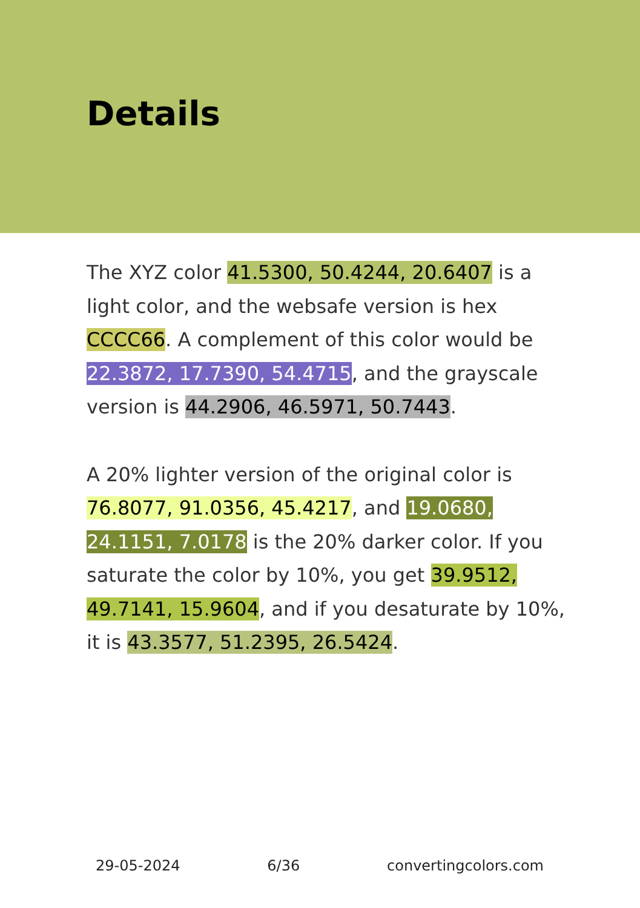Details
The XYZ color 41.5300, 50.4244, 20.6407 is a light color, and the websafe version is hex CCCC66. A complement of this color would be 22.3872, 17.7390, 54.4715, and the grayscale version is 44.2906, 46.5971, 50.7443.
A 20% lighter version of the original color is 76.8077, 91.0356, 45.4217, and 19.0680, 24.1151, 7.0178 is the 20% darker color. If you saturate the color by 10%, you get 39.9512, 49.7141, 15.9604, and if you desaturate by 10%, it is 43.3577, 51.2395, 26.5424.
29-05-2024 6/36 convertingcolors.com